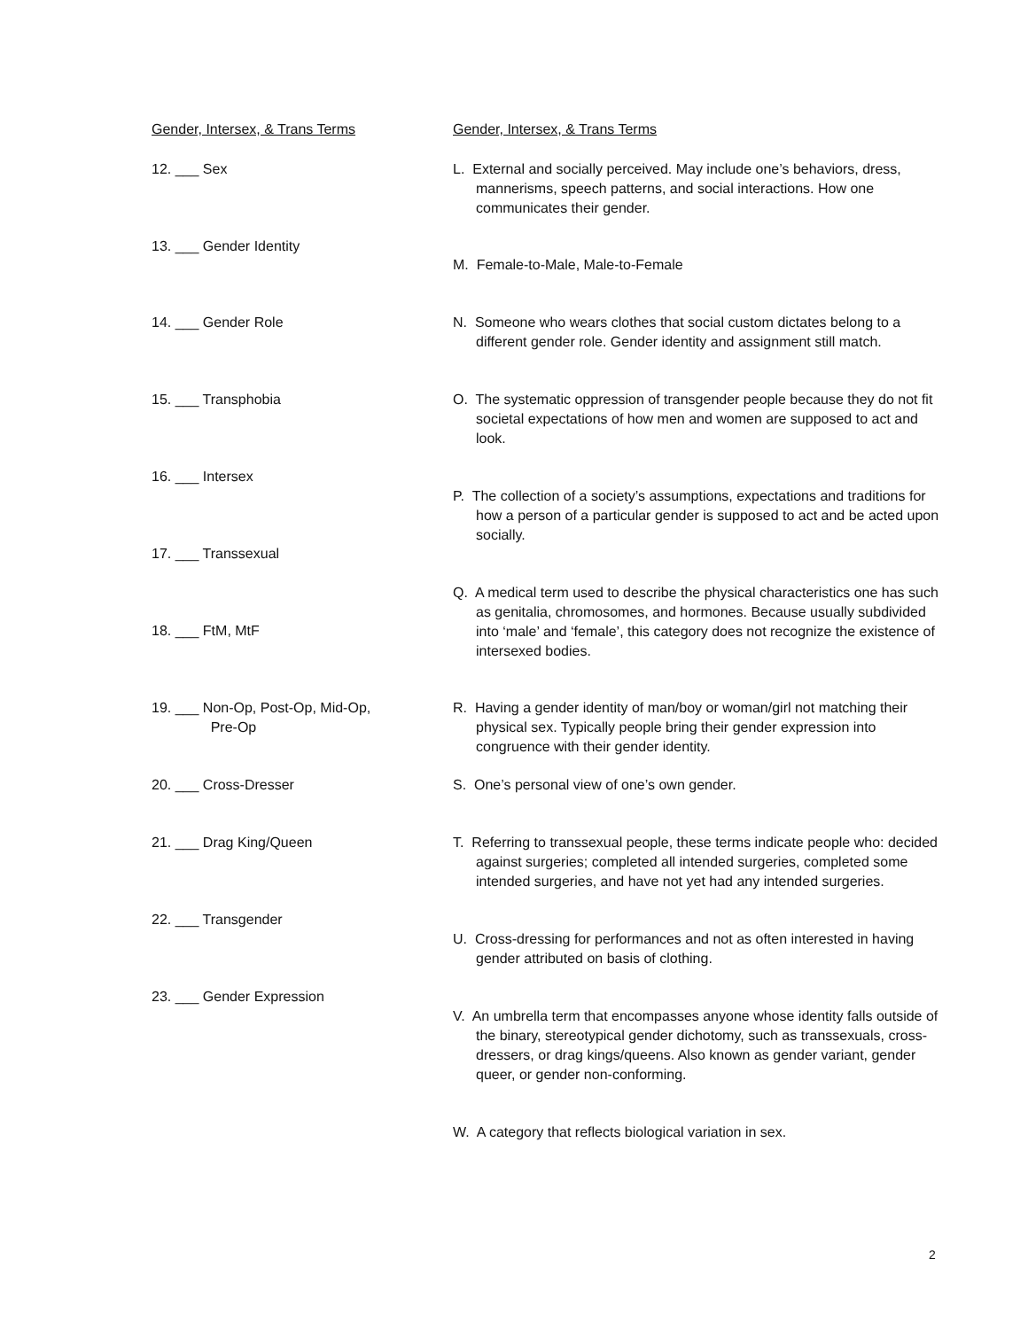Gender, Intersex, & Trans Terms Gender, Intersex, & Trans Terms
12. ___ Sex
13. ___ Gender Identity
14. ___ Gender Role
15. ___ Transphobia
16. ___ Intersex
17. ___ Transsexual
18. ___ FtM, MtF
19. ___ Non-Op, Post-Op, Mid-Op,
Pre-Op
20. ___ Cross-Dresser
21. ___ Drag King/Queen
22. ___ Transgender
23. ___ Gender Expression
L. External and socially perceived. May include one’s behaviors, dress, mannerisms, speech patterns, and social interactions. How one communicates their gender.
M. Female-to-Male, Male-to-Female
N. Someone who wears clothes that social custom dictates belong to a different gender role. Gender identity and assignment still match.
O. The systematic oppression of transgender people because they do not fit societal expectations of how men and women are supposed to act and look.
P. The collection of a society’s assumptions, expectations and traditions for how a person of a particular gender is supposed to act and be acted upon socially.
Q. A medical term used to describe the physical characteristics one has such as genitalia, chromosomes, and hormones. Because usually subdivided into ‘male’ and ‘female’, this category does not recognize the existence of intersexed bodies.
R. Having a gender identity of man/boy or woman/girl not matching their physical sex. Typically people bring their gender expression into congruence with their gender identity.
S. One’s personal view of one’s own gender.
T. Referring to transsexual people, these terms indicate people who: decided against surgeries; completed all intended surgeries, completed some intended surgeries, and have not yet had any intended surgeries.
U. Cross-dressing for performances and not as often interested in having gender attributed on basis of clothing.
V. An umbrella term that encompasses anyone whose identity falls outside of the binary, stereotypical gender dichotomy, such as transsexuals, cross-dressers, or drag kings/queens. Also known as gender variant, gender queer, or gender non-conforming.
W. A category that reflects biological variation in sex.
2